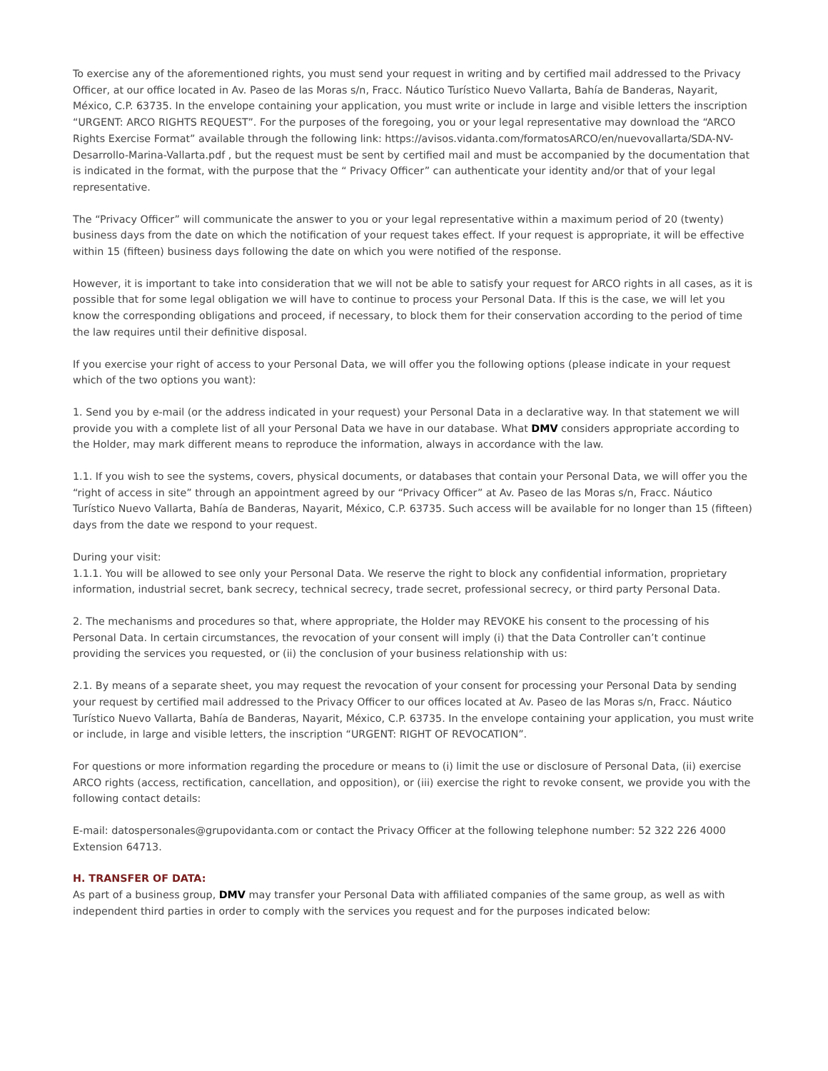To exercise any of the aforementioned rights, you must send your request in writing and by certified mail addressed to the Privacy Officer, at our office located in Av. Paseo de las Moras s/n, Fracc. Náutico Turístico Nuevo Vallarta, Bahía de Banderas, Nayarit, México, C.P. 63735. In the envelope containing your application, you must write or include in large and visible letters the inscription “URGENT: ARCO RIGHTS REQUEST”. For the purposes of the foregoing, you or your legal representative may download the “ARCO Rights Exercise Format” available through the following link: https://avisos.vidanta.com/formatosARCO/en/nuevovallarta/SDA-NV-Desarrollo-Marina-Vallarta.pdf , but the request must be sent by certified mail and must be accompanied by the documentation that is indicated in the format, with the purpose that the “ Privacy Officer” can authenticate your identity and/or that of your legal representative.
The “Privacy Officer” will communicate the answer to you or your legal representative within a maximum period of 20 (twenty) business days from the date on which the notification of your request takes effect. If your request is appropriate, it will be effective within 15 (fifteen) business days following the date on which you were notified of the response.
However, it is important to take into consideration that we will not be able to satisfy your request for ARCO rights in all cases, as it is possible that for some legal obligation we will have to continue to process your Personal Data. If this is the case, we will let you know the corresponding obligations and proceed, if necessary, to block them for their conservation according to the period of time the law requires until their definitive disposal.
If you exercise your right of access to your Personal Data, we will offer you the following options (please indicate in your request which of the two options you want):
1. Send you by e-mail (or the address indicated in your request) your Personal Data in a declarative way. In that statement we will provide you with a complete list of all your Personal Data we have in our database. What DMV considers appropriate according to the Holder, may mark different means to reproduce the information, always in accordance with the law.
1.1. If you wish to see the systems, covers, physical documents, or databases that contain your Personal Data, we will offer you the “right of access in site” through an appointment agreed by our “Privacy Officer” at Av. Paseo de las Moras s/n, Fracc. Náutico Turístico Nuevo Vallarta, Bahía de Banderas, Nayarit, México, C.P. 63735. Such access will be available for no longer than 15 (fifteen) days from the date we respond to your request.
During your visit:
1.1.1. You will be allowed to see only your Personal Data. We reserve the right to block any confidential information, proprietary information, industrial secret, bank secrecy, technical secrecy, trade secret, professional secrecy, or third party Personal Data.
2. The mechanisms and procedures so that, where appropriate, the Holder may REVOKE his consent to the processing of his Personal Data. In certain circumstances, the revocation of your consent will imply (i) that the Data Controller can’t continue providing the services you requested, or (ii) the conclusion of your business relationship with us:
2.1. By means of a separate sheet, you may request the revocation of your consent for processing your Personal Data by sending your request by certified mail addressed to the Privacy Officer to our offices located at Av. Paseo de las Moras s/n, Fracc. Náutico Turístico Nuevo Vallarta, Bahía de Banderas, Nayarit, México, C.P. 63735. In the envelope containing your application, you must write or include, in large and visible letters, the inscription “URGENT: RIGHT OF REVOCATION”.
For questions or more information regarding the procedure or means to (i) limit the use or disclosure of Personal Data, (ii) exercise ARCO rights (access, rectification, cancellation, and opposition), or (iii) exercise the right to revoke consent, we provide you with the following contact details:
E-mail: datospersonales@grupovidanta.com or contact the Privacy Officer at the following telephone number: 52 322 226 4000 Extension 64713.
H. TRANSFER OF DATA:
As part of a business group, DMV may transfer your Personal Data with affiliated companies of the same group, as well as with independent third parties in order to comply with the services you request and for the purposes indicated below: